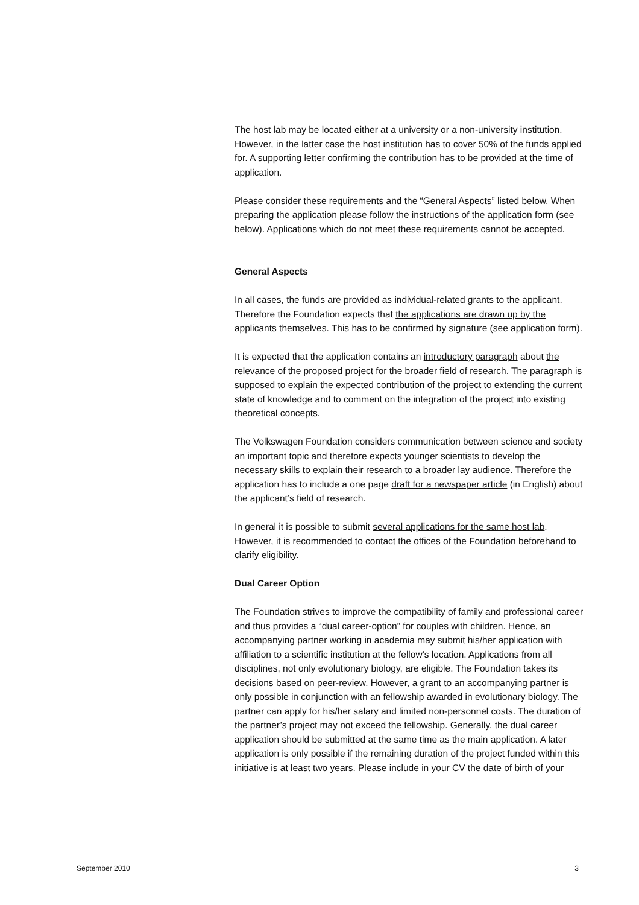The host lab may be located either at a university or a non-university institution. However, in the latter case the host institution has to cover 50% of the funds applied for. A supporting letter confirming the contribution has to be provided at the time of application.
Please consider these requirements and the “General Aspects” listed below. When preparing the application please follow the instructions of the application form (see below). Applications which do not meet these requirements cannot be accepted.
General Aspects
In all cases, the funds are provided as individual-related grants to the applicant. Therefore the Foundation expects that the applications are drawn up by the applicants themselves. This has to be confirmed by signature (see application form).
It is expected that the application contains an introductory paragraph about the relevance of the proposed project for the broader field of research. The paragraph is supposed to explain the expected contribution of the project to extending the current state of knowledge and to comment on the integration of the project into existing theoretical concepts.
The Volkswagen Foundation considers communication between science and society an important topic and therefore expects younger scientists to develop the necessary skills to explain their research to a broader lay audience. Therefore the application has to include a one page draft for a newspaper article (in English) about the applicant’s field of research.
In general it is possible to submit several applications for the same host lab. However, it is recommended to contact the offices of the Foundation beforehand to clarify eligibility.
Dual Career Option
The Foundation strives to improve the compatibility of family and professional career and thus provides a “dual career-option” for couples with children. Hence, an accompanying partner working in academia may submit his/her application with affiliation to a scientific institution at the fellow’s location. Applications from all disciplines, not only evolutionary biology, are eligible. The Foundation takes its decisions based on peer-review. However, a grant to an accompanying partner is only possible in conjunction with an fellowship awarded in evolutionary biology. The partner can apply for his/her salary and limited non-personnel costs. The duration of the partner’s project may not exceed the fellowship. Generally, the dual career application should be submitted at the same time as the main application. A later application is only possible if the remaining duration of the project funded within this initiative is at least two years. Please include in your CV the date of birth of your
September 2010 3